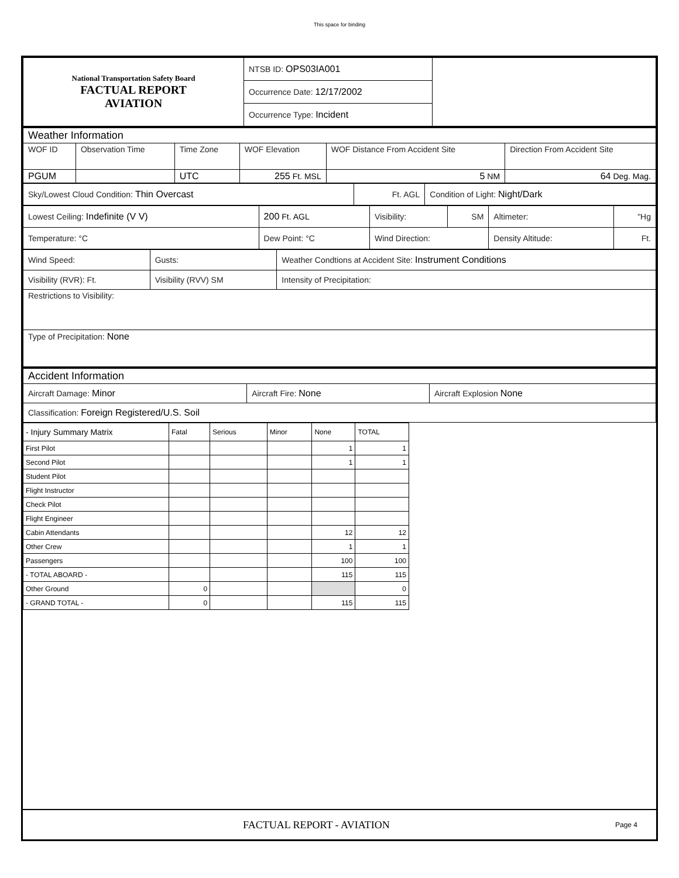This space for binding
| National Transportation Safety Board FACTUAL REPORT AVIATION | NTSB ID: OPS03IA001 | |
| | Occurrence Date: 12/17/2002 | |
| | Occurrence Type: Incident | |
| Weather Information | | | | | |
| WOF ID | Observation Time | Time Zone | WOF Elevation | WOF Distance From Accident Site | Direction From Accident Site |
| PGUM | | UTC | 255 Ft. MSL | 5 NM | 64 Deg. Mag. |
| Sky/Lowest Cloud Condition: Thin Overcast | Ft. AGL | Condition of Light: Night/Dark |
| Lowest Ceiling: Indefinite (V V) | 200 Ft. AGL | Visibility: | SM | Altimeter: | "Hg |
| Temperature: °C | Dew Point: °C | Wind Direction: | | Density Altitude: | Ft. |
| Wind Speed: | Gusts: | Weather Condtions at Accident Site: Instrument Conditions |
| Visibility (RVR): Ft. | Visibility (RVV) SM | Intensity of Precipitation: |
| Restrictions to Visibility: | | |
| Type of Precipitation: None | | |
| Accident Information | | |
| Aircraft Damage: Minor | Aircraft Fire: None | Aircraft Explosion None |
| Classification: Foreign Registered/U.S. Soil | | |
| - Injury Summary Matrix | Fatal | Serious | Minor | None | TOTAL |
| First Pilot | | | | 1 | 1 |
| Second Pilot | | | | 1 | 1 |
| Student Pilot | | | | | |
| Flight Instructor | | | | | |
| Check Pilot | | | | | |
| Flight Engineer | | | | | |
| Cabin Attendants | | | | 12 | 12 |
| Other Crew | | | | 1 | 1 |
| Passengers | | | | 100 | 100 |
| - TOTAL ABOARD - | | | | 115 | 115 |
| Other Ground | 0 | | | | 0 |
| - GRAND TOTAL - | 0 | | | 115 | 115 |
FACTUAL REPORT - AVIATION Page 4